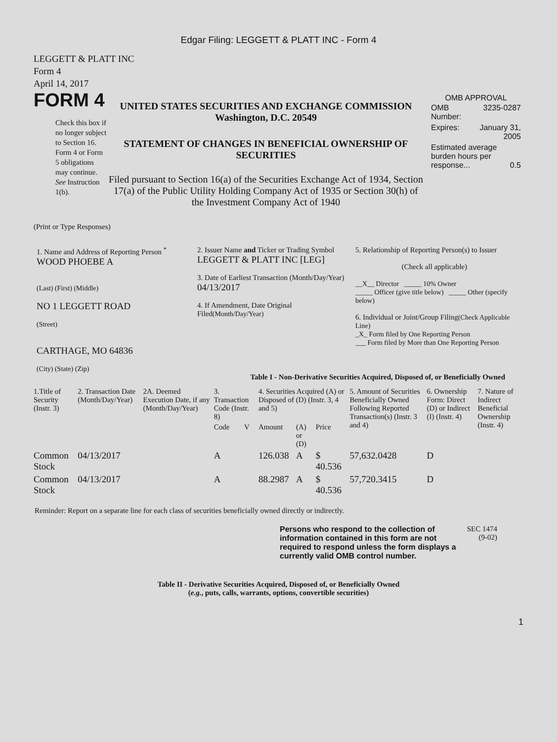Edgar Filing: LEGGETT & PLATT INC - Form 4
LEGGETT & PLATT INC
Form 4
April 14, 2017
FORM 4
Check this box if no longer subject to Section 16. Form 4 or Form 5 obligations may continue. See Instruction 1(b).
UNITED STATES SECURITIES AND EXCHANGE COMMISSION
Washington, D.C. 20549
STATEMENT OF CHANGES IN BENEFICIAL OWNERSHIP OF SECURITIES
Filed pursuant to Section 16(a) of the Securities Exchange Act of 1934, Section 17(a) of the Public Utility Holding Company Act of 1935 or Section 30(h) of the Investment Company Act of 1940
OMB APPROVAL
| OMB Number: | 3235-0287 |
| Expires: | January 31, 2005 |
| Estimated average burden hours per response... 0.5 | |
(Print or Type Responses)
1. Name and Address of Reporting Person <sup>*</sup>
WOOD PHOEBE A
(Last) (First) (Middle)
NO 1 LEGGETT ROAD
(Street)
CARTHAGE, MO 64836
(City) (State) (Zip)
2. Issuer Name and Ticker or Trading Symbol
LEGGETT & PLATT INC [LEG]
3. Date of Earliest Transaction (Month/Day/Year)
04/13/2017
4. If Amendment, Date Original Filed(Month/Day/Year)
5. Relationship of Reporting Person(s) to Issuer
(Check all applicable)
__X__ Director _____ 10% Owner
_____ Officer (give title below) _____ Other (specify below)
6. Individual or Joint/Group Filing(Check Applicable Line)
_X_ Form filed by One Reporting Person
___ Form filed by More than One Reporting Person
Table I - Non-Derivative Securities Acquired, Disposed of, or Beneficially Owned
| 1.Title of Security (Instr. 3) | 2. Transaction Date (Month/Day/Year) | 2A. Deemed Execution Date, if any (Month/Day/Year) | 3. Transaction Code (Instr. 8) | | 4. Securities Acquired (A) or Disposed of (D) (Instr. 3, 4 and 5) | | | 5. Amount of Securities Beneficially Owned Following Reported Transaction(s) (Instr. 3 and 4) | 6. Ownership Form: Direct (D) or Indirect (I) (Instr. 4) | 7. Nature of Indirect Beneficial Ownership (Instr. 4) |
| --- | --- | --- | --- | --- | --- | --- | --- | --- | --- | --- |
| | | | Code | V | Amount | (A) or (D) | Price | | | |
| Common Stock | 04/13/2017 | | A | | 126.038 | A | $ 40.536 | 57,632.0428 | D | |
| Common Stock | 04/13/2017 | | A | | 88.2987 | A | $ 40.536 | 57,720.3415 | D | |
Reminder: Report on a separate line for each class of securities beneficially owned directly or indirectly.
Persons who respond to the collection of information contained in this form are not required to respond unless the form displays a currently valid OMB control number.
SEC 1474
(9-02)
Table II - Derivative Securities Acquired, Disposed of, or Beneficially Owned
(e.g., puts, calls, warrants, options, convertible securities)
1